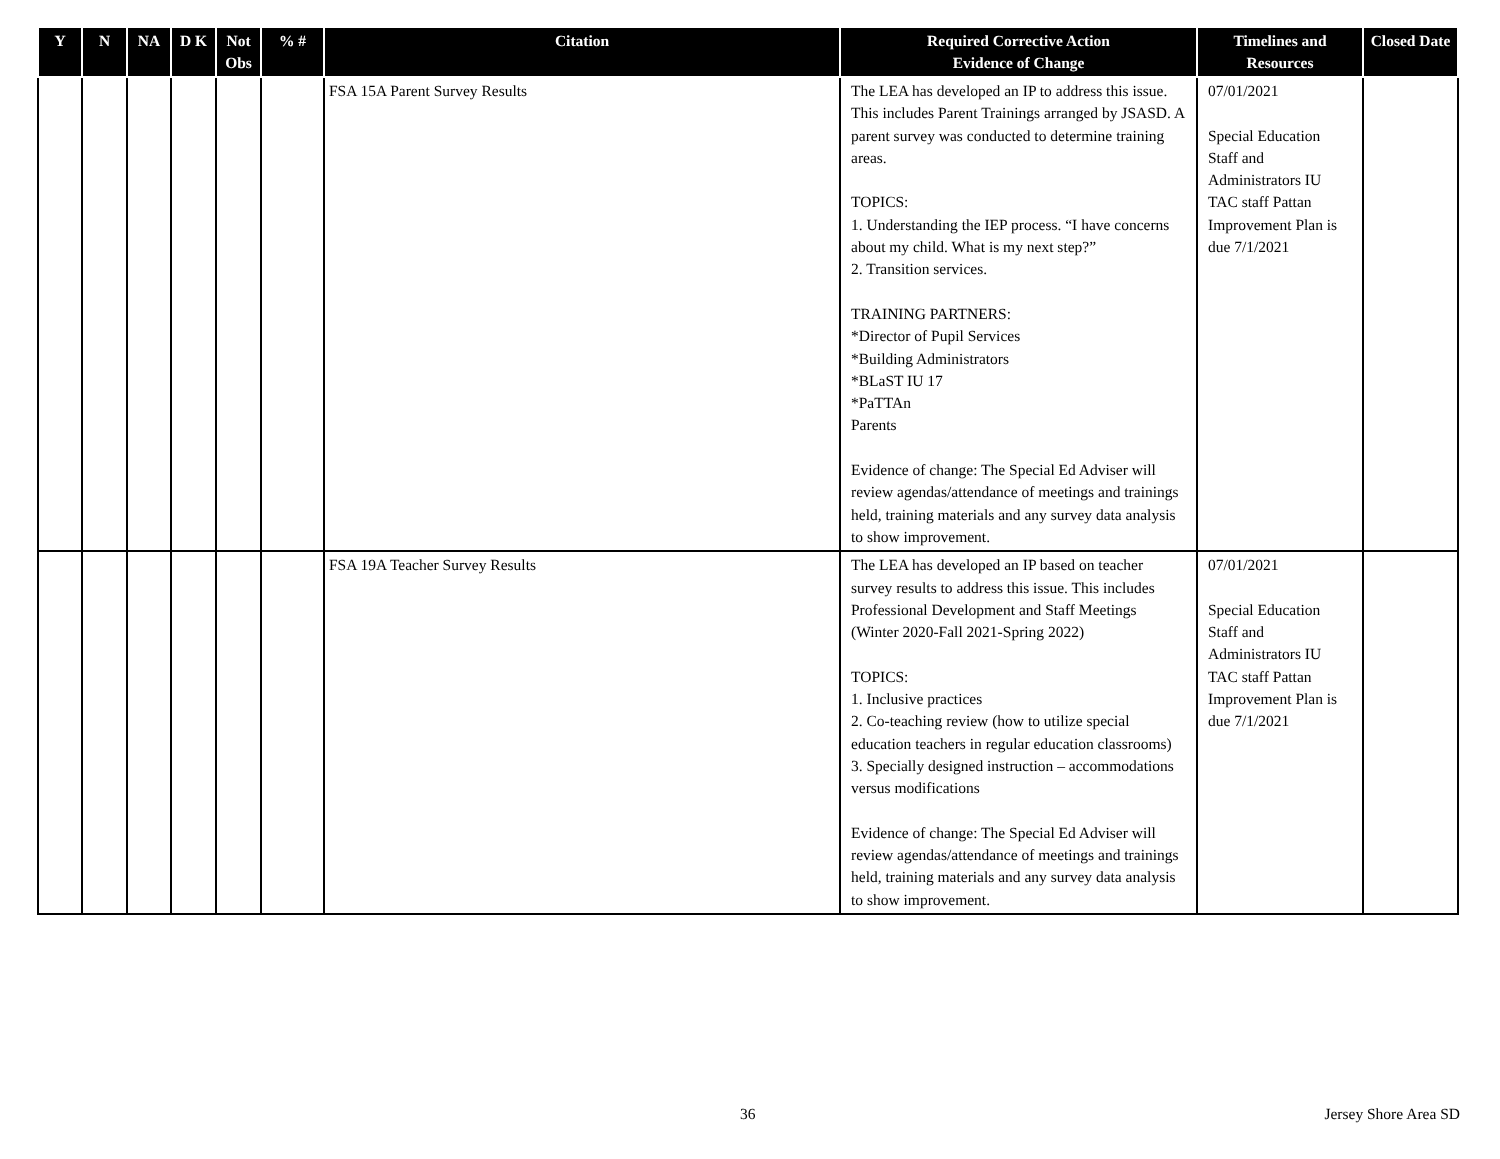| Y | N | NA | D K | Not Obs | % # | Citation | Required Corrective Action Evidence of Change | Timelines and Resources | Closed Date |
| --- | --- | --- | --- | --- | --- | --- | --- | --- | --- |
| | | | | | | FSA 15A Parent Survey Results | The LEA has developed an IP to address this issue. This includes Parent Trainings arranged by JSASD. A parent survey was conducted to determine training areas. TOPICS: 1. Understanding the IEP process. “I have concerns about my child. What is my next step?” 2. Transition services. TRAINING PARTNERS: *Director of Pupil Services *Building Administrators *BLaST IU 17 *PaTTAn Parents Evidence of change: The Special Ed Adviser will review agendas/attendance of meetings and trainings held, training materials and any survey data analysis to show improvement. | 07/01/2021 Special Education Staff and Administrators IU TAC staff Pattan Improvement Plan is due 7/1/2021 | |
| | | | | | | FSA 19A Teacher Survey Results | The LEA has developed an IP based on teacher survey results to address this issue. This includes Professional Development and Staff Meetings (Winter 2020-Fall 2021-Spring 2022) TOPICS: 1. Inclusive practices 2. Co-teaching review (how to utilize special education teachers in regular education classrooms) 3. Specially designed instruction – accommodations versus modifications Evidence of change: The Special Ed Adviser will review agendas/attendance of meetings and trainings held, training materials and any survey data analysis to show improvement. | 07/01/2021 Special Education Staff and Administrators IU TAC staff Pattan Improvement Plan is due 7/1/2021 | |
36 Jersey Shore Area SD